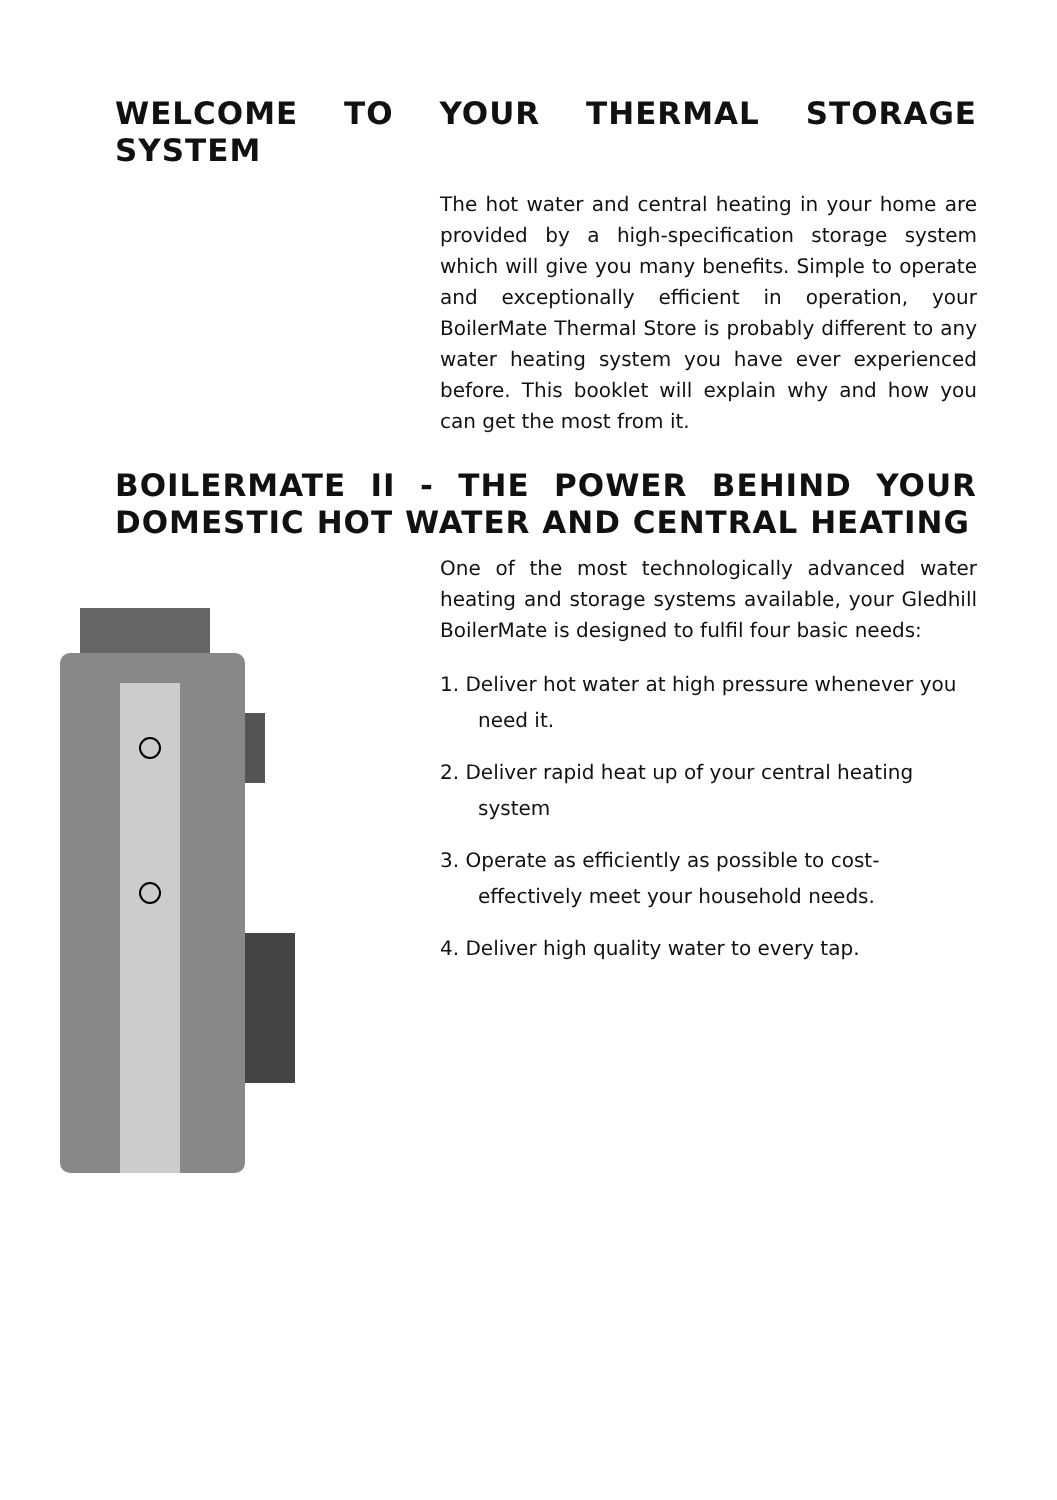WELCOME TO YOUR THERMAL STORAGE SYSTEM
The hot water and central heating in your home are provided by a high-specification storage system which will give you many benefits. Simple to operate and exceptionally efficient in operation, your BoilerMate Thermal Store is probably different to any water heating system you have ever experienced before. This booklet will explain why and how you can get the most from it.
BOILERMATE II - THE POWER BEHIND YOUR DOMESTIC HOT WATER AND CENTRAL HEATING
One of the most technologically advanced water heating and storage systems available, your Gledhill BoilerMate is designed to fulfil four basic needs:
1. Deliver hot water at high pressure whenever you need it.
2. Deliver rapid heat up of your central heating system
3. Operate as efficiently as possible to cost-effectively meet your household needs.
4. Deliver high quality water to every tap.